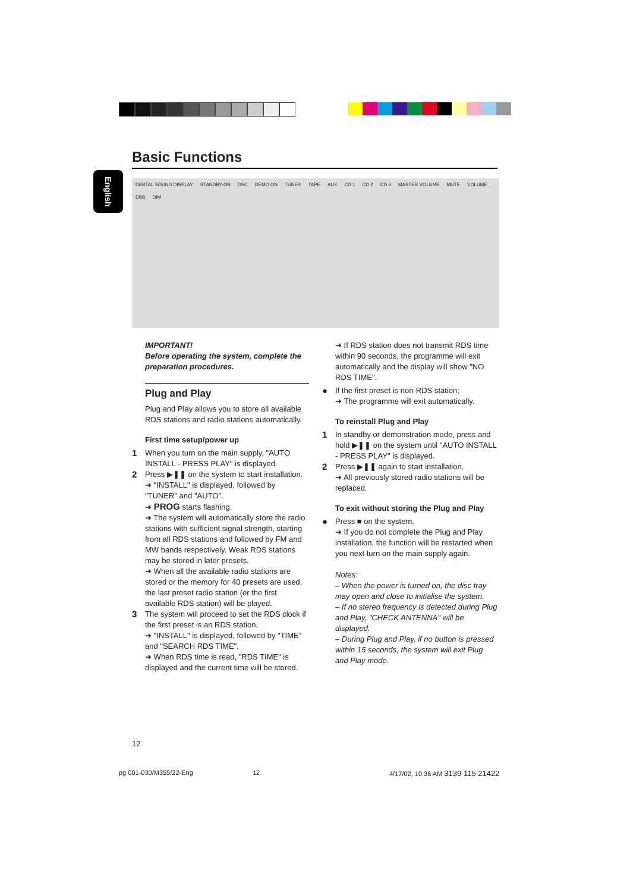Basic Functions
English
DIGITAL SOUND DISPLAY STANDBY-ON DSC DEMO ON TUNER TAPE AUX CD 1 CD 2 CD 3 MASTER VOLUME MUTE VOLUME DBB DIM
IMPORTANT!
Before operating the system, complete the preparation procedures.
Plug and Play
Plug and Play allows you to store all available RDS stations and radio stations automatically.
First time setup/power up
1
When you turn on the main supply, "AUTO INSTALL - PRESS PLAY" is displayed.
2
Press ▶❚❚ on the system to start installation.
➜ "INSTALL" is displayed, followed by "TUNER" and "AUTO".
➜ PROG starts flashing.
➜ The system will automatically store the radio stations with sufficient signal strength, starting from all RDS stations and followed by FM and MW bands respectively. Weak RDS stations may be stored in later presets.
➜ When all the available radio stations are stored or the memory for 40 presets are used, the last preset radio station (or the first available RDS station) will be played.
3
The system will proceed to set the RDS clock if the first preset is an RDS station.
➜ "INSTALL" is displayed, followed by "TIME" and "SEARCH RDS TIME".
➜ When RDS time is read, "RDS TIME" is displayed and the current time will be stored.
➜ If RDS station does not transmit RDS time within 90 seconds, the programme will exit automatically and the display will show "NO RDS TIME".
●
If the first preset is non-RDS station;
➜ The programme will exit automatically.
To reinstall Plug and Play
1
In standby or demonstration mode, press and hold ▶❚❚ on the system until "AUTO INSTALL - PRESS PLAY" is displayed.
2
Press ▶❚❚ again to start installation.
➜ All previously stored radio stations will be replaced.
To exit without storing the Plug and Play
●
Press ■ on the system.
➜ If you do not complete the Plug and Play installation, the function will be restarted when you next turn on the main supply again.
Notes:
– When the power is turned on, the disc tray may open and close to initialise the system.
– If no stereo frequency is detected during Plug and Play, "CHECK ANTENNA" will be displayed.
– During Plug and Play, if no button is pressed within 15 seconds, the system will exit Plug and Play mode.
12
pg 001-030/M355/22-Eng 12
4/17/02, 10:36 AM 3139 115 21422